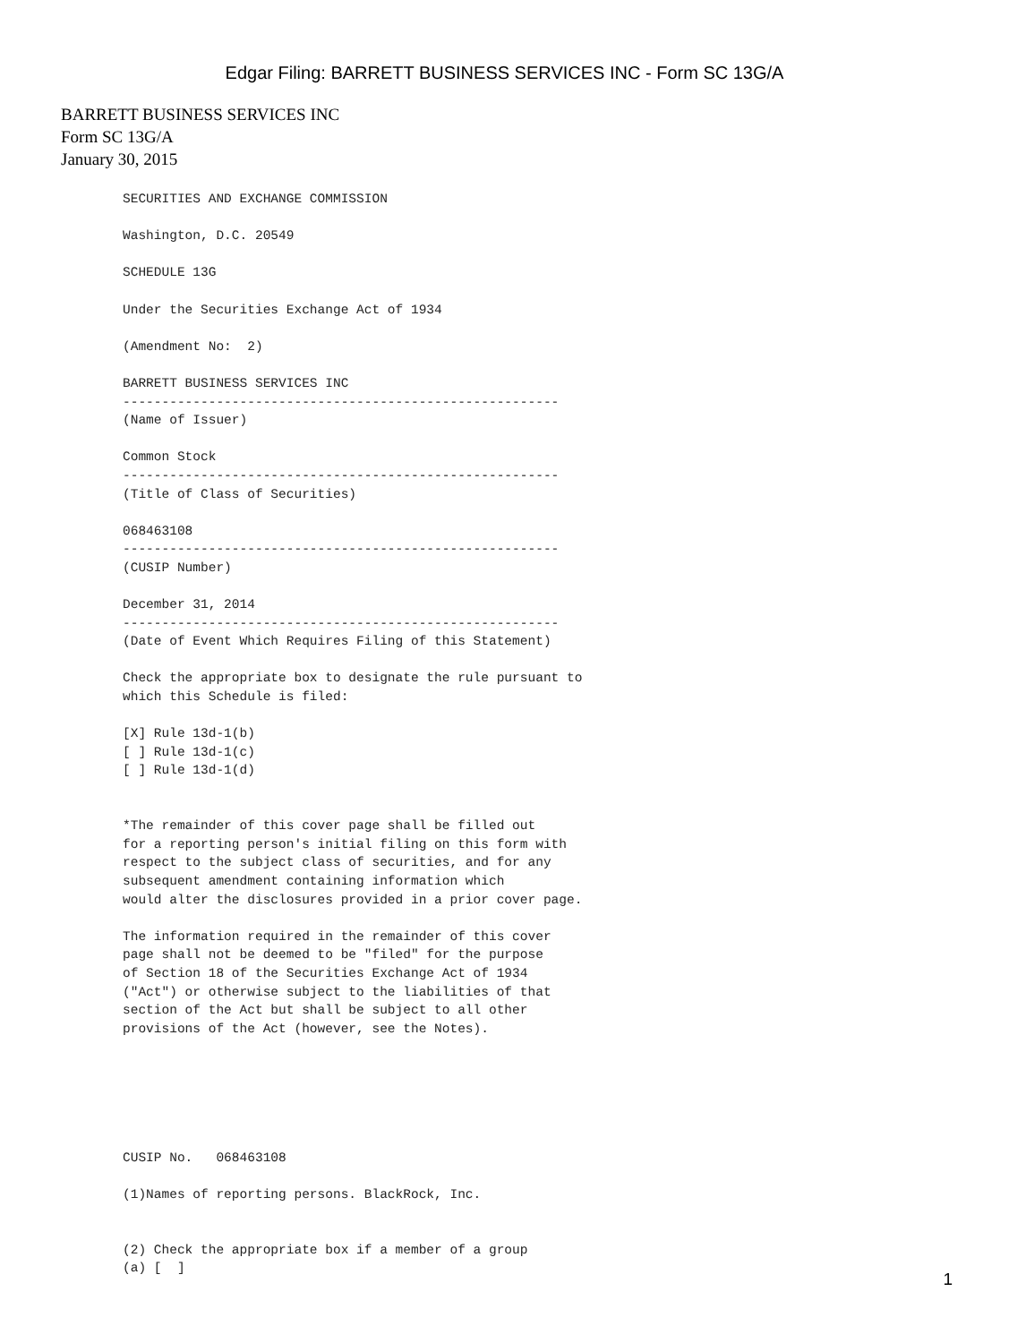Edgar Filing: BARRETT BUSINESS SERVICES INC - Form SC 13G/A
BARRETT BUSINESS SERVICES INC
Form SC 13G/A
January 30, 2015
SECURITIES AND EXCHANGE COMMISSION

Washington, D.C. 20549

SCHEDULE 13G

Under the Securities Exchange Act of 1934

(Amendment No:  2)

BARRETT BUSINESS SERVICES INC
--------------------------------------------------------
(Name of Issuer)

Common Stock
--------------------------------------------------------
(Title of Class of Securities)

068463108
--------------------------------------------------------
(CUSIP Number)

December 31, 2014
--------------------------------------------------------
(Date of Event Which Requires Filing of this Statement)

Check the appropriate box to designate the rule pursuant to
which this Schedule is filed:

[X] Rule 13d-1(b)
[ ] Rule 13d-1(c)
[ ] Rule 13d-1(d)


*The remainder of this cover page shall be filled out
for a reporting person's initial filing on this form with
respect to the subject class of securities, and for any
subsequent amendment containing information which
would alter the disclosures provided in a prior cover page.

The information required in the remainder of this cover
page shall not be deemed to be "filed" for the purpose
of Section 18 of the Securities Exchange Act of 1934
("Act") or otherwise subject to the liabilities of that
section of the Act but shall be subject to all other
provisions of the Act (however, see the Notes).






CUSIP No.   068463108

(1)Names of reporting persons. BlackRock, Inc.


(2) Check the appropriate box if a member of a group
(a) [  ]
1